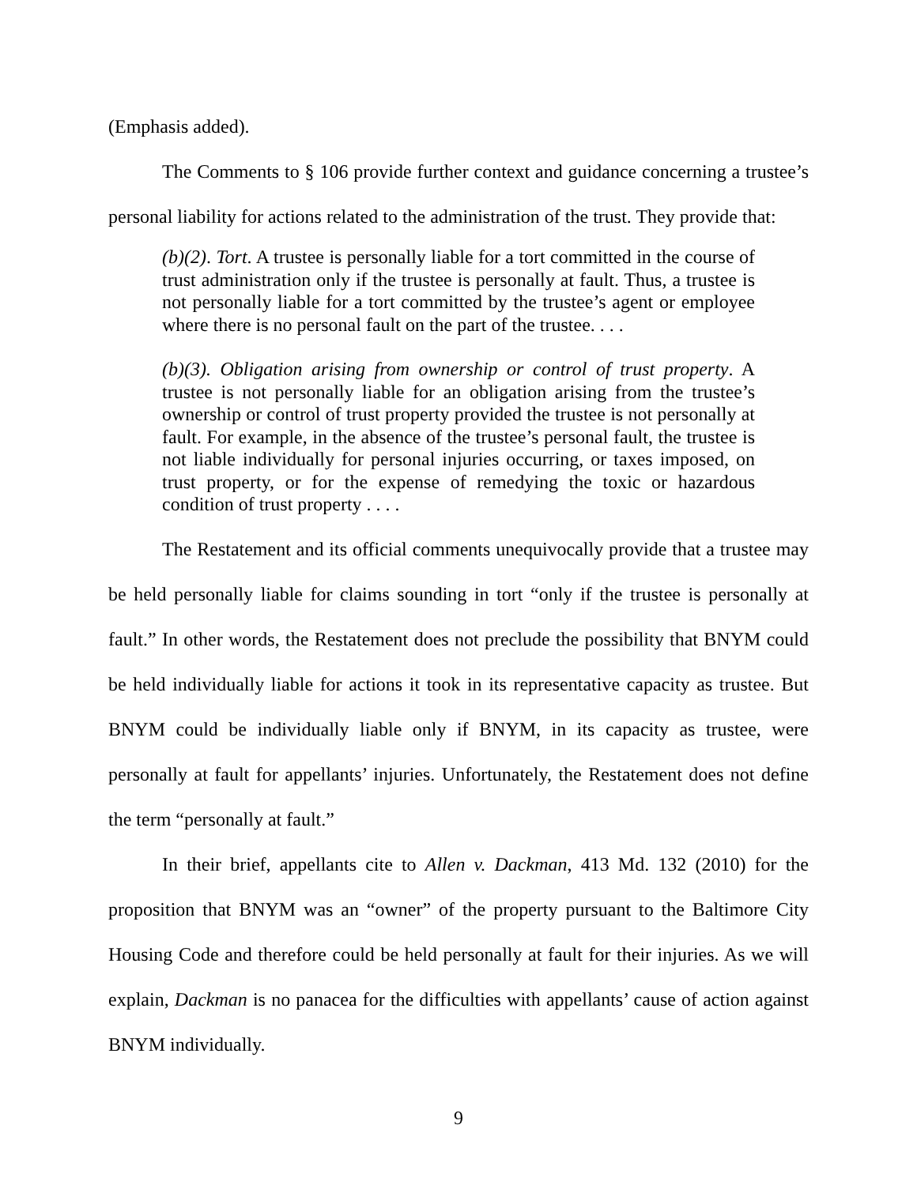(Emphasis added).
The Comments to § 106 provide further context and guidance concerning a trustee’s personal liability for actions related to the administration of the trust. They provide that:
(b)(2). Tort. A trustee is personally liable for a tort committed in the course of trust administration only if the trustee is personally at fault. Thus, a trustee is not personally liable for a tort committed by the trustee’s agent or employee where there is no personal fault on the part of the trustee. . . .
(b)(3). Obligation arising from ownership or control of trust property. A trustee is not personally liable for an obligation arising from the trustee’s ownership or control of trust property provided the trustee is not personally at fault. For example, in the absence of the trustee’s personal fault, the trustee is not liable individually for personal injuries occurring, or taxes imposed, on trust property, or for the expense of remedying the toxic or hazardous condition of trust property . . . .
The Restatement and its official comments unequivocally provide that a trustee may be held personally liable for claims sounding in tort “only if the trustee is personally at fault.” In other words, the Restatement does not preclude the possibility that BNYM could be held individually liable for actions it took in its representative capacity as trustee. But BNYM could be individually liable only if BNYM, in its capacity as trustee, were personally at fault for appellants’ injuries. Unfortunately, the Restatement does not define the term “personally at fault.”
In their brief, appellants cite to Allen v. Dackman, 413 Md. 132 (2010) for the proposition that BNYM was an “owner” of the property pursuant to the Baltimore City Housing Code and therefore could be held personally at fault for their injuries. As we will explain, Dackman is no panacea for the difficulties with appellants’ cause of action against BNYM individually.
9